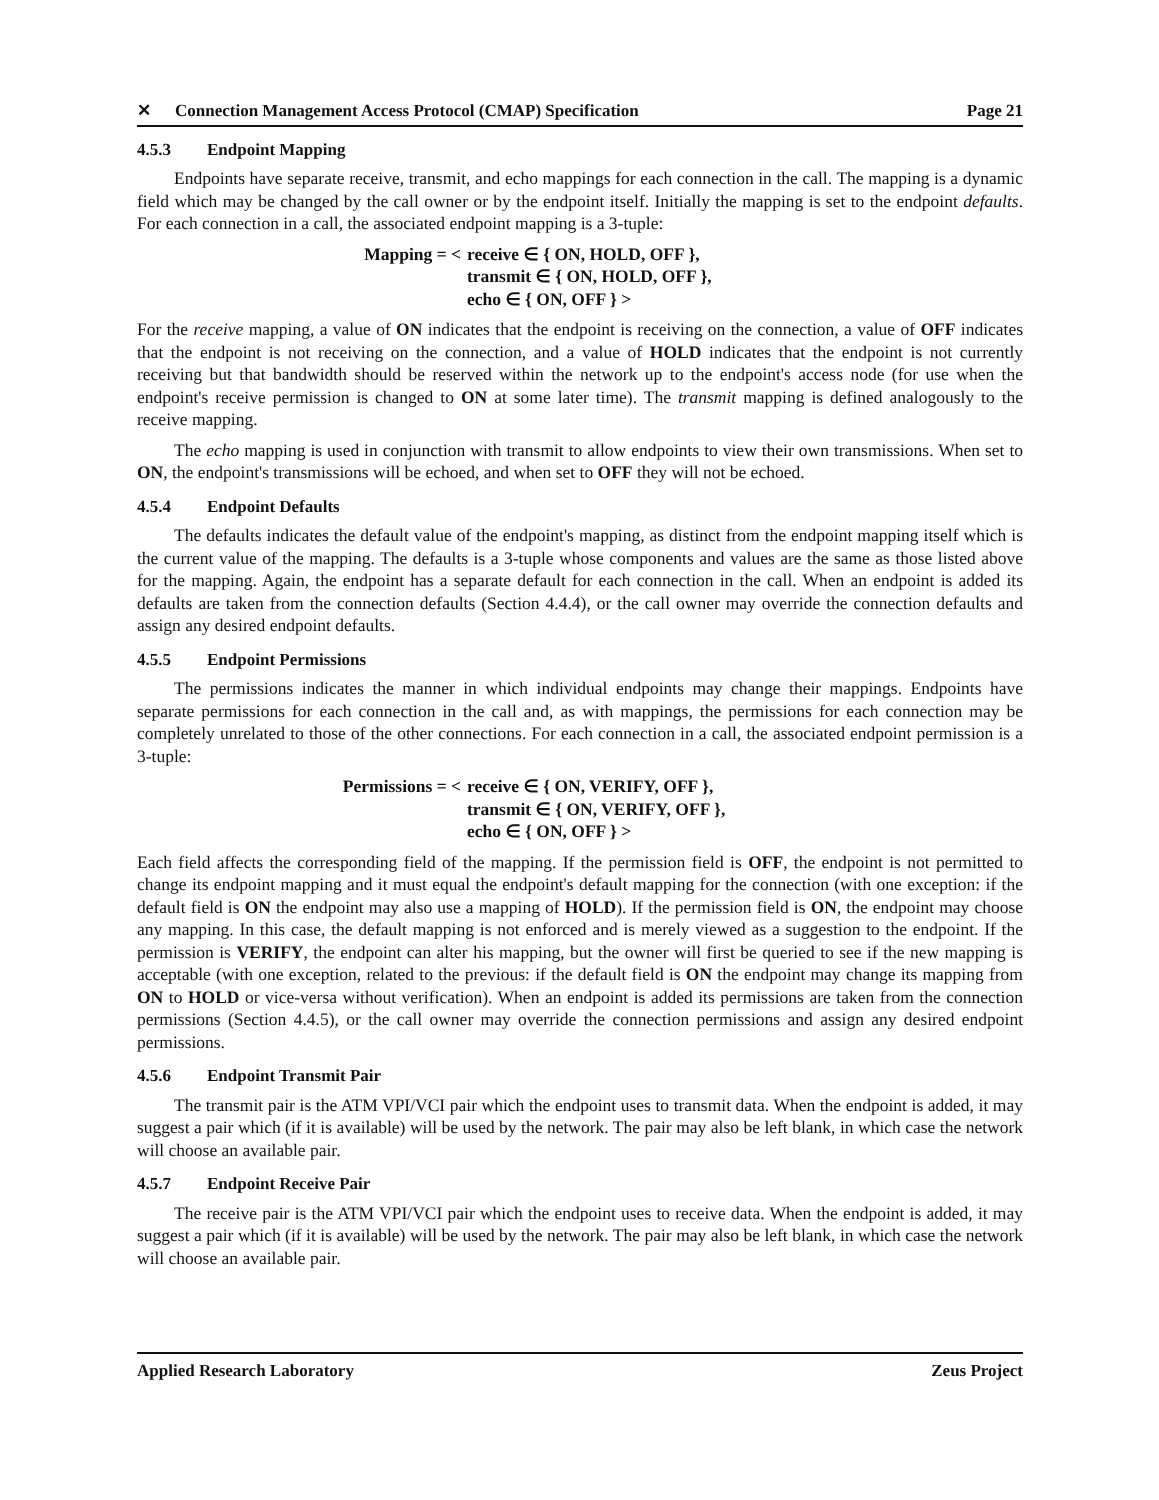✕ Connection Management Access Protocol (CMAP) Specification
Page 21
4.5.3 Endpoint Mapping
Endpoints have separate receive, transmit, and echo mappings for each connection in the call. The mapping is a dynamic field which may be changed by the call owner or by the endpoint itself. Initially the mapping is set to the endpoint defaults. For each connection in a call, the associated endpoint mapping is a 3-tuple:
Mapping = < receive ∈ { ON, HOLD, OFF },
transmit ∈ { ON, HOLD, OFF },
echo ∈ { ON, OFF } >
For the receive mapping, a value of ON indicates that the endpoint is receiving on the connection, a value of OFF indicates that the endpoint is not receiving on the connection, and a value of HOLD indicates that the endpoint is not currently receiving but that bandwidth should be reserved within the network up to the endpoint's access node (for use when the endpoint's receive permission is changed to ON at some later time). The transmit mapping is defined analogously to the receive mapping.
The echo mapping is used in conjunction with transmit to allow endpoints to view their own transmissions. When set to ON, the endpoint's transmissions will be echoed, and when set to OFF they will not be echoed.
4.5.4 Endpoint Defaults
The defaults indicates the default value of the endpoint's mapping, as distinct from the endpoint mapping itself which is the current value of the mapping. The defaults is a 3-tuple whose components and values are the same as those listed above for the mapping. Again, the endpoint has a separate default for each connection in the call. When an endpoint is added its defaults are taken from the connection defaults (Section 4.4.4), or the call owner may override the connection defaults and assign any desired endpoint defaults.
4.5.5 Endpoint Permissions
The permissions indicates the manner in which individual endpoints may change their mappings. Endpoints have separate permissions for each connection in the call and, as with mappings, the permissions for each connection may be completely unrelated to those of the other connections. For each connection in a call, the associated endpoint permission is a 3-tuple:
Permissions = < receive ∈ { ON, VERIFY, OFF },
transmit ∈ { ON, VERIFY, OFF },
echo ∈ { ON, OFF } >
Each field affects the corresponding field of the mapping. If the permission field is OFF, the endpoint is not permitted to change its endpoint mapping and it must equal the endpoint's default mapping for the connection (with one exception: if the default field is ON the endpoint may also use a mapping of HOLD). If the permission field is ON, the endpoint may choose any mapping. In this case, the default mapping is not enforced and is merely viewed as a suggestion to the endpoint. If the permission is VERIFY, the endpoint can alter his mapping, but the owner will first be queried to see if the new mapping is acceptable (with one exception, related to the previous: if the default field is ON the endpoint may change its mapping from ON to HOLD or vice-versa without verification). When an endpoint is added its permissions are taken from the connection permissions (Section 4.4.5), or the call owner may override the connection permissions and assign any desired endpoint permissions.
4.5.6 Endpoint Transmit Pair
The transmit pair is the ATM VPI/VCI pair which the endpoint uses to transmit data. When the endpoint is added, it may suggest a pair which (if it is available) will be used by the network. The pair may also be left blank, in which case the network will choose an available pair.
4.5.7 Endpoint Receive Pair
The receive pair is the ATM VPI/VCI pair which the endpoint uses to receive data. When the endpoint is added, it may suggest a pair which (if it is available) will be used by the network. The pair may also be left blank, in which case the network will choose an available pair.
Applied Research Laboratory Zeus Project